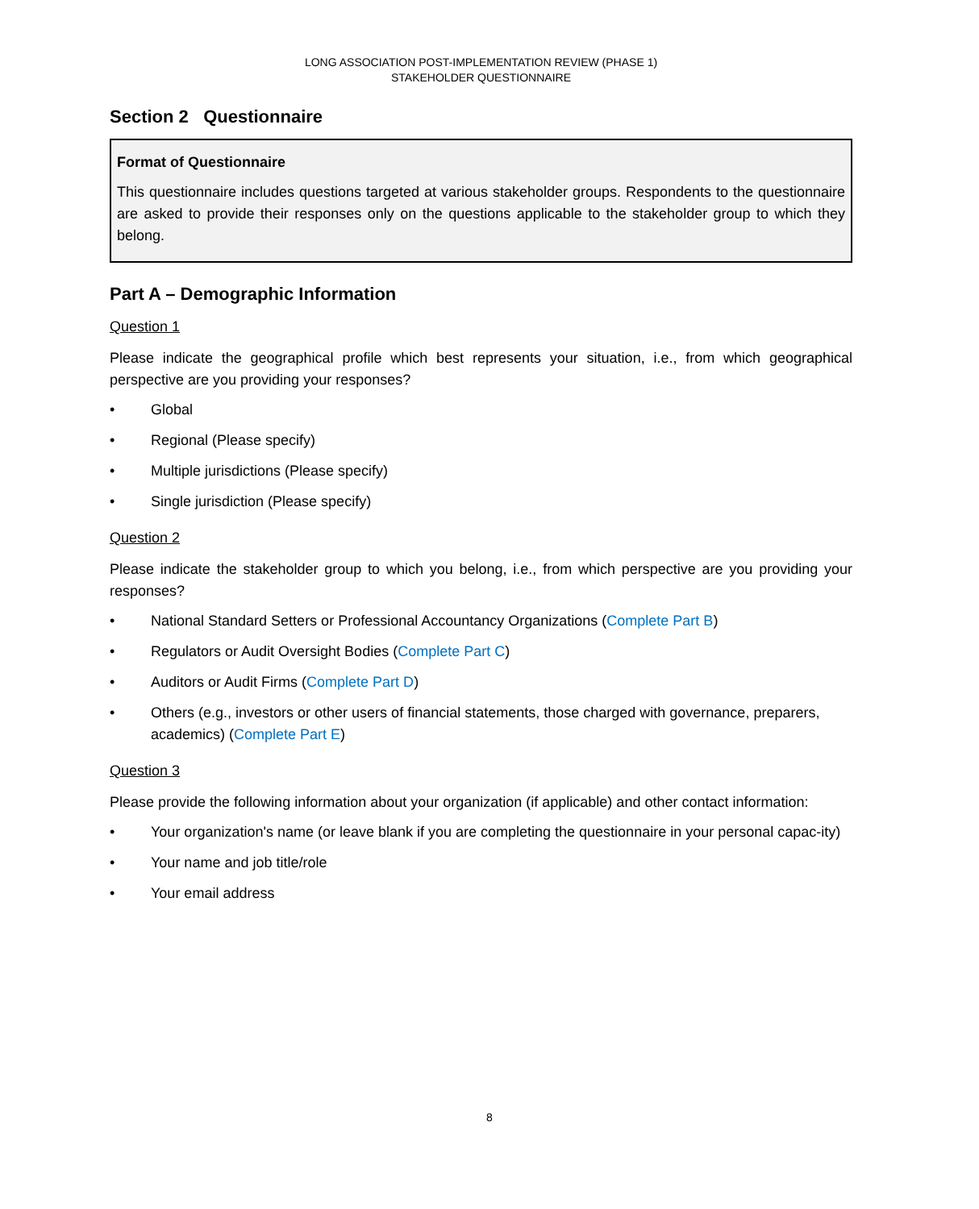LONG ASSOCIATION POST-IMPLEMENTATION REVIEW (PHASE 1)
STAKEHOLDER QUESTIONNAIRE
Section 2 Questionnaire
Format of Questionnaire
This questionnaire includes questions targeted at various stakeholder groups. Respondents to the questionnaire are asked to provide their responses only on the questions applicable to the stakeholder group to which they belong.
Part A – Demographic Information
Question 1
Please indicate the geographical profile which best represents your situation, i.e., from which geographical perspective are you providing your responses?
• Global
• Regional (Please specify)
• Multiple jurisdictions (Please specify)
• Single jurisdiction (Please specify)
Question 2
Please indicate the stakeholder group to which you belong, i.e., from which perspective are you providing your responses?
• National Standard Setters or Professional Accountancy Organizations (Complete Part B)
• Regulators or Audit Oversight Bodies (Complete Part C)
• Auditors or Audit Firms (Complete Part D)
• Others (e.g., investors or other users of financial statements, those charged with governance, preparers, academics) (Complete Part E)
Question 3
Please provide the following information about your organization (if applicable) and other contact information:
• Your organization's name (or leave blank if you are completing the questionnaire in your personal capac-ity)
• Your name and job title/role
• Your email address
8